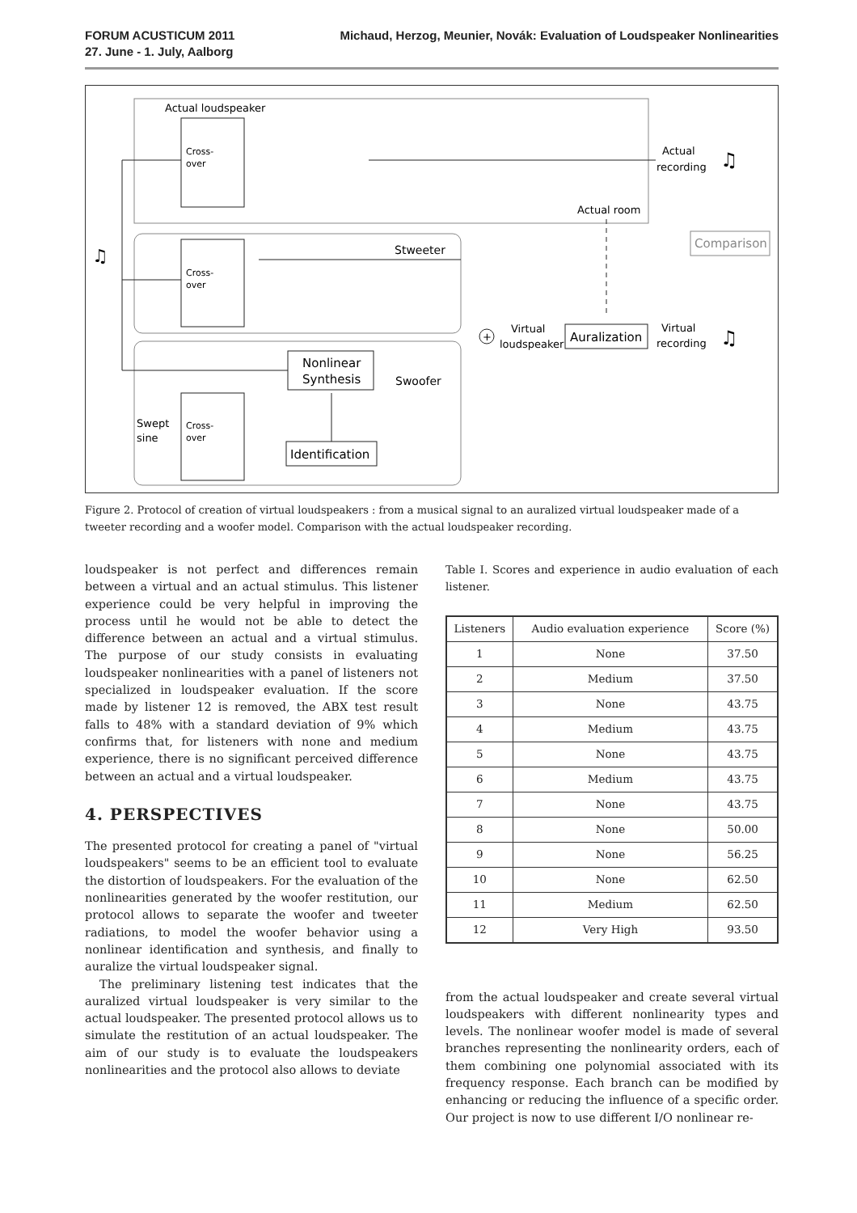FORUM ACUSTICUM 2011
27. June - 1. July, Aalborg
Michaud, Herzog, Meunier, Novák: Evaluation of Loudspeaker Nonlinearities
Actual loudspeaker
Cross-
over
Cross-
over
Cross-
over
♫
Actual
recording
♫
Actual room
Comparison
Stweeter
+
Virtual
loudspeaker
Auralization
Virtual
recording
♫
Nonlinear
Synthesis
Swoofer
Swept
sine
Identification
Figure 2. Protocol of creation of virtual loudspeakers : from a musical signal to an auralized virtual loudspeaker made of a tweeter recording and a woofer model. Comparison with the actual loudspeaker recording.
loudspeaker is not perfect and differences remain between a virtual and an actual stimulus. This listener experience could be very helpful in improving the process until he would not be able to detect the difference between an actual and a virtual stimulus. The purpose of our study consists in evaluating loudspeaker nonlinearities with a panel of listeners not specialized in loudspeaker evaluation. If the score made by listener 12 is removed, the ABX test result falls to 48% with a standard deviation of 9% which confirms that, for listeners with none and medium experience, there is no significant perceived difference between an actual and a virtual loudspeaker.
4. PERSPECTIVES
The presented protocol for creating a panel of "virtual loudspeakers" seems to be an efficient tool to evaluate the distortion of loudspeakers. For the evaluation of the nonlinearities generated by the woofer restitution, our protocol allows to separate the woofer and tweeter radiations, to model the woofer behavior using a nonlinear identification and synthesis, and finally to auralize the virtual loudspeaker signal.
The preliminary listening test indicates that the auralized virtual loudspeaker is very similar to the actual loudspeaker. The presented protocol allows us to simulate the restitution of an actual loudspeaker. The aim of our study is to evaluate the loudspeakers nonlinearities and the protocol also allows to deviate
Table I. Scores and experience in audio evaluation of each listener.
| Listeners | Audio evaluation experience | Score (%) |
| --- | --- | --- |
| 1 | None | 37.50 |
| 2 | Medium | 37.50 |
| 3 | None | 43.75 |
| 4 | Medium | 43.75 |
| 5 | None | 43.75 |
| 6 | Medium | 43.75 |
| 7 | None | 43.75 |
| 8 | None | 50.00 |
| 9 | None | 56.25 |
| 10 | None | 62.50 |
| 11 | Medium | 62.50 |
| 12 | Very High | 93.50 |
from the actual loudspeaker and create several virtual loudspeakers with different nonlinearity types and levels. The nonlinear woofer model is made of several branches representing the nonlinearity orders, each of them combining one polynomial associated with its frequency response. Each branch can be modified by enhancing or reducing the influence of a specific order. Our project is now to use different I/O nonlinear re-